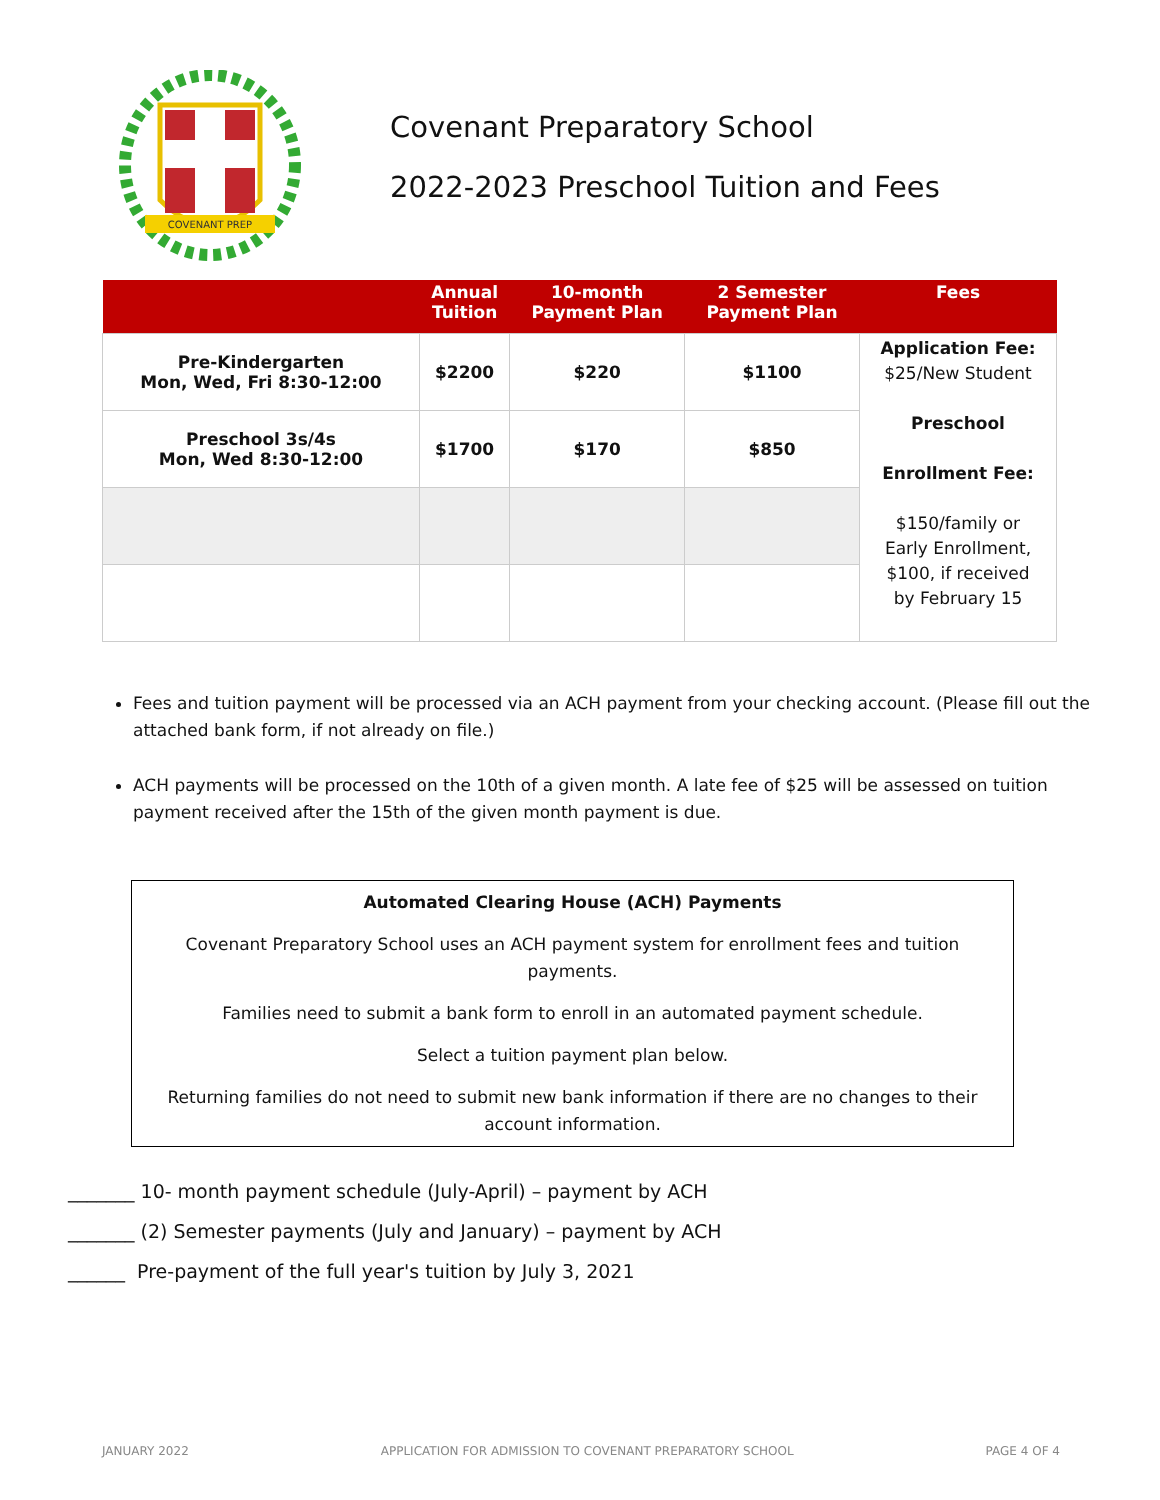COVENANT PREP
Covenant Preparatory School
2022-2023 Preschool Tuition and Fees
| | Annual Tuition | 10-month Payment Plan | 2 Semester Payment Plan | Fees |
| --- | --- | --- | --- | --- |
| Pre-Kindergarten Mon, Wed, Fri 8:30-12:00 | $2200 | $220 | $1100 | Application Fee: $25/New Student Preschool Enrollment Fee: $150/family or Early Enrollment, $100, if received by February 15 |
| Preschool 3s/4s Mon, Wed 8:30-12:00 | $1700 | $170 | $850 | |
Fees and tuition payment will be processed via an ACH payment from your checking account. (Please fill out the attached bank form, if not already on file.)
ACH payments will be processed on the 10th of a given month. A late fee of $25 will be assessed on tuition payment received after the 15th of the given month payment is due.
Automated Clearing House (ACH) Payments
Covenant Preparatory School uses an ACH payment system for enrollment fees and tuition payments.
Families need to submit a bank form to enroll in an automated payment schedule.
Select a tuition payment plan below.
Returning families do not need to submit new bank information if there are no changes to their account information.
_______ 10- month payment schedule (July-April) – payment by ACH
_______ (2) Semester payments (July and January) – payment by ACH
______ Pre-payment of the full year's tuition by July 3, 2021
JANUARY 2022 APPLICATION FOR ADMISSION TO COVENANT PREPARATORY SCHOOL PAGE 4 OF 4